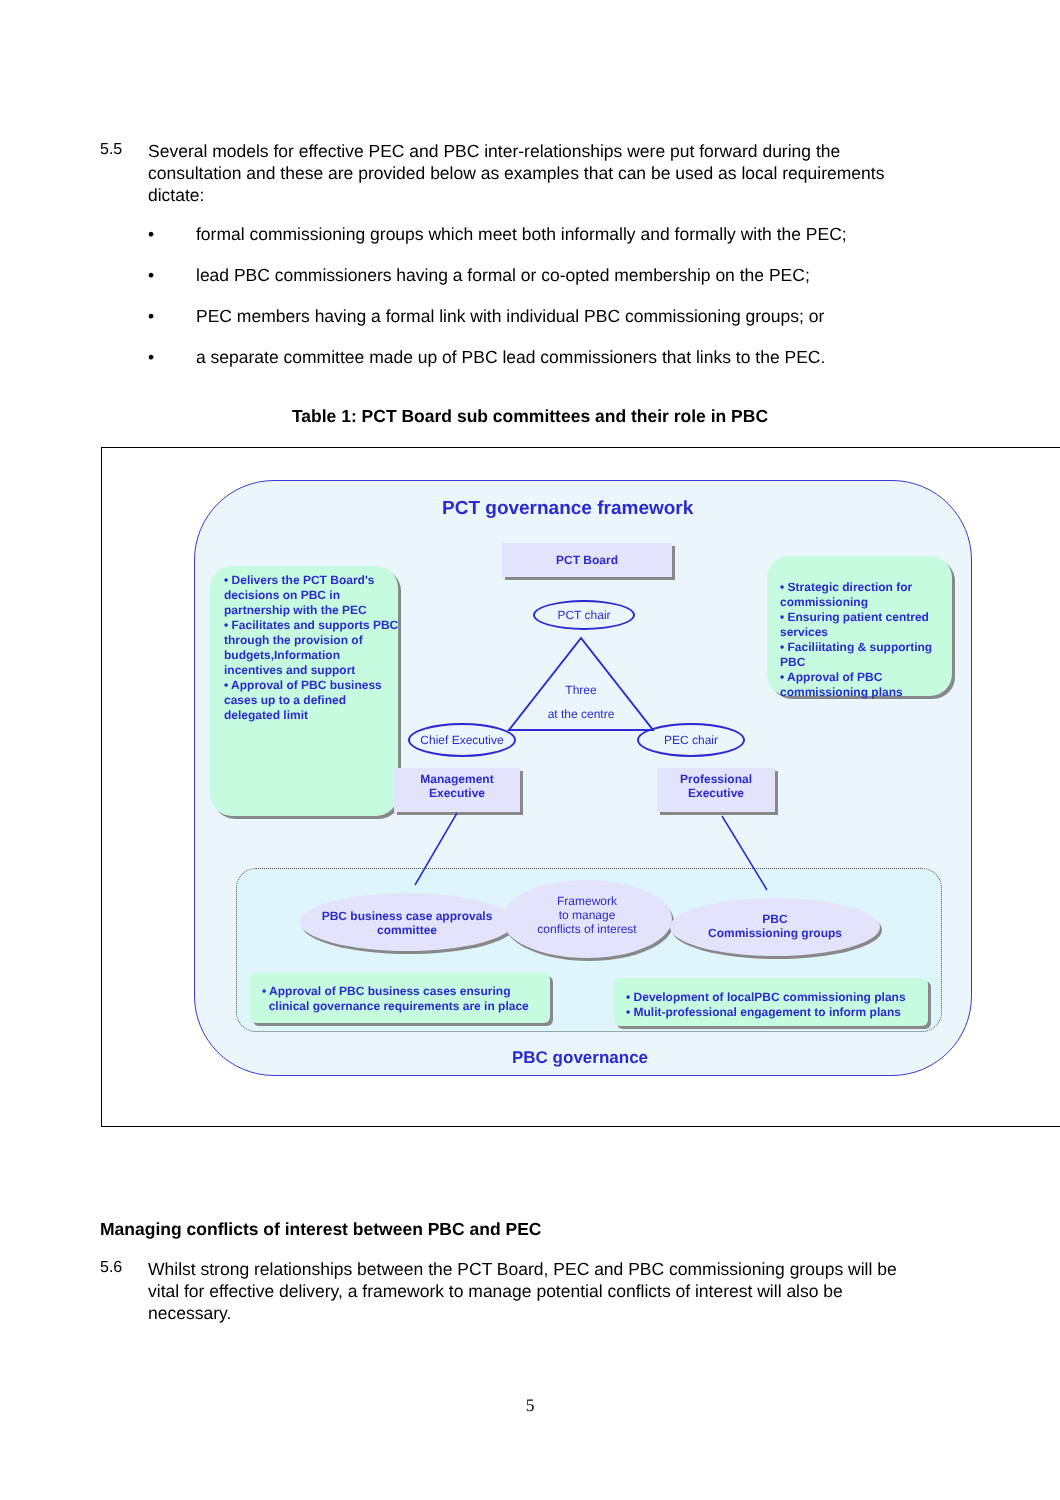5.5
Several models for effective PEC and PBC inter-relationships were put forward during the consultation and these are provided below as examples that can be used as local requirements dictate:
• formal commissioning groups which meet both informally and formally with the PEC;
• lead PBC commissioners having a formal or co-opted membership on the PEC;
• PEC members having a formal link with individual PBC commissioning groups; or
• a separate committee made up of PBC lead commissioners that links to the PEC.
Table 1: PCT Board sub committees and their role in PBC
PCT governance framework
PCT Board
• Delivers the PCT Board's decisions on PBC in partnership with the PEC
• Facilitates and supports PBC through the provision of budgets,Information incentives and support
• Approval of PBC business cases up to a defined delegated limit
• Strategic direction for commissioning
• Ensuring patient centred services
• Faciliitating & supporting PBC
• Approval of PBC commissioning plans
PCT chair
Three
at the centre
Chief Executive
PEC chair
Management
Executive
Professional
Executive
PBC business case approvals
committee
Framework
to manage
conflicts of interest
PBC
Commissioning groups
• Approval of PBC business cases ensuring
clinical governance requirements are in place
• Development of localPBC commissioning plans
• Mulit-professional engagement to inform plans
PBC governance
Managing conflicts of interest between PBC and PEC
5.6
Whilst strong relationships between the PCT Board, PEC and PBC commissioning groups will be vital for effective delivery, a framework to manage potential conflicts of interest will also be necessary.
5